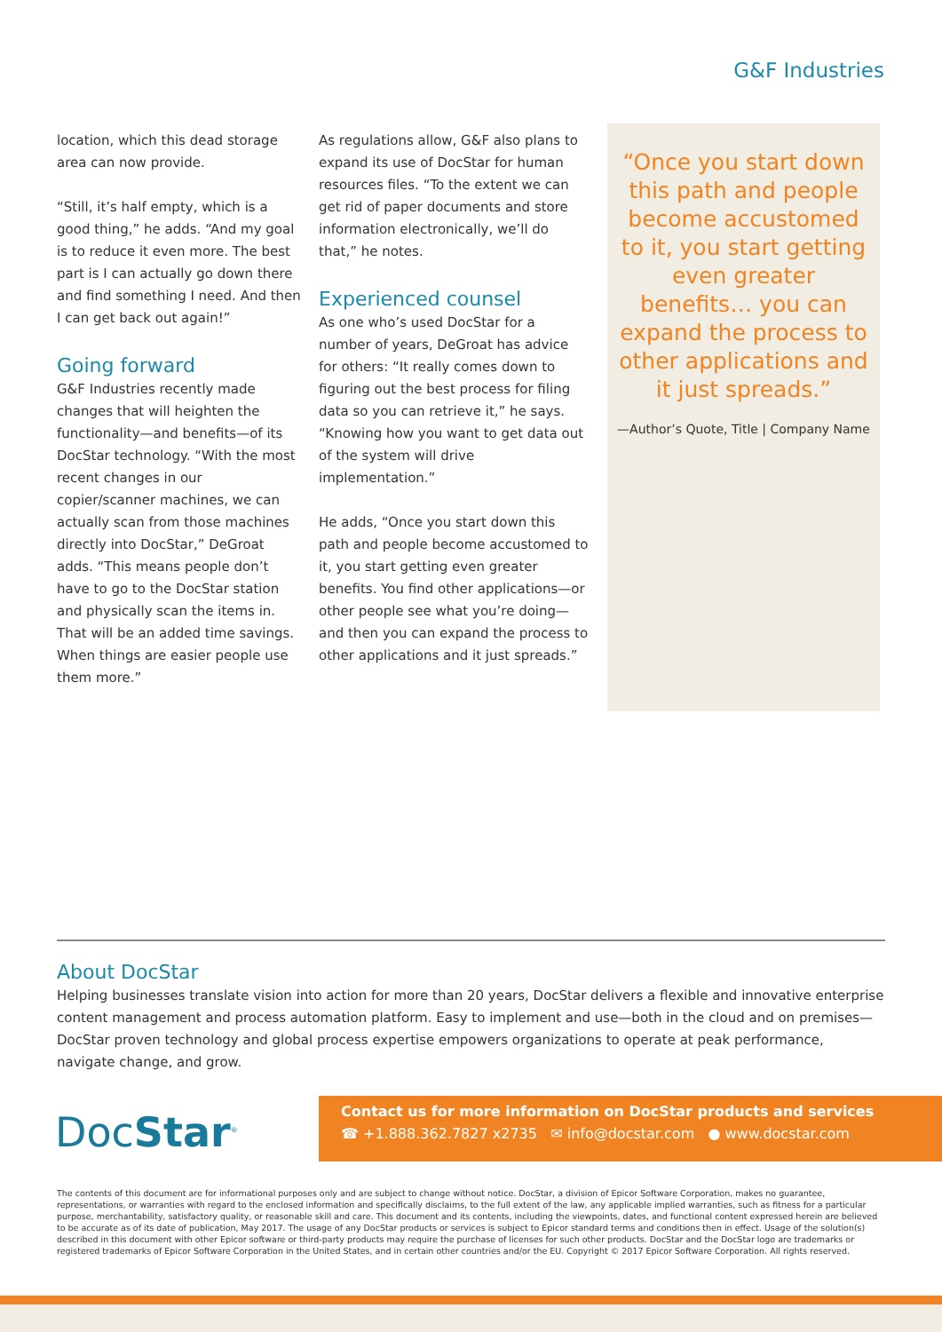G&F Industries
location, which this dead storage area can now provide.
“Still, it’s half empty, which is a good thing,” he adds. “And my goal is to reduce it even more. The best part is I can actually go down there and find something I need. And then I can get back out again!”
Going forward
G&F Industries recently made changes that will heighten the functionality—and benefits—of its DocStar technology. “With the most recent changes in our copier/scanner machines, we can actually scan from those machines directly into DocStar,” DeGroat adds. “This means people don’t have to go to the DocStar station and physically scan the items in. That will be an added time savings. When things are easier people use them more.”
As regulations allow, G&F also plans to expand its use of DocStar for human resources files. “To the extent we can get rid of paper documents and store information electronically, we’ll do that,” he notes.
Experienced counsel
As one who’s used DocStar for a number of years, DeGroat has advice for others: “It really comes down to figuring out the best process for filing data so you can retrieve it,” he says. “Knowing how you want to get data out of the system will drive implementation.”
He adds, “Once you start down this path and people become accustomed to it, you start getting even greater benefits. You find other applications—or other people see what you’re doing—and then you can expand the process to other applications and it just spreads.”
“Once you start down this path and people become accustomed to it, you start getting even greater benefits… you can expand the process to other applications and it just spreads.”
—Author’s Quote, Title | Company Name
About DocStar
Helping businesses translate vision into action for more than 20 years, DocStar delivers a flexible and innovative enterprise content management and process automation platform. Easy to implement and use—both in the cloud and on premises—DocStar proven technology and global process expertise empowers organizations to operate at peak performance, navigate change, and grow.
DocStar<sup>®</sup>
Contact us for more information on DocStar products and services
☎ +1.888.362.7827 x2735 ✉ info@docstar.com ● www.docstar.com
The contents of this document are for informational purposes only and are subject to change without notice. DocStar, a division of Epicor Software Corporation, makes no guarantee, representations, or warranties with regard to the enclosed information and specifically disclaims, to the full extent of the law, any applicable implied warranties, such as fitness for a particular purpose, merchantability, satisfactory quality, or reasonable skill and care. This document and its contents, including the viewpoints, dates, and functional content expressed herein are believed to be accurate as of its date of publication, May 2017. The usage of any DocStar products or services is subject to Epicor standard terms and conditions then in effect. Usage of the solution(s) described in this document with other Epicor software or third-party products may require the purchase of licenses for such other products. DocStar and the DocStar logo are trademarks or registered trademarks of Epicor Software Corporation in the United States, and in certain other countries and/or the EU. Copyright © 2017 Epicor Software Corporation. All rights reserved.